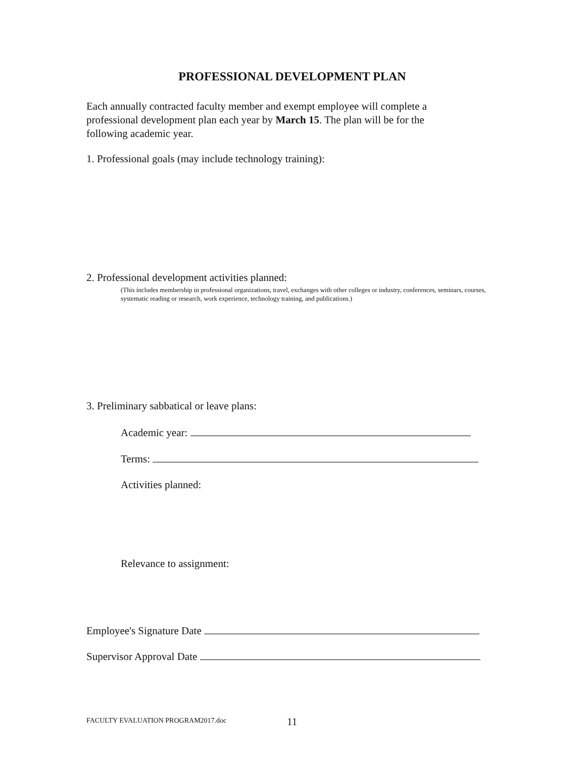PROFESSIONAL DEVELOPMENT PLAN
Each annually contracted faculty member and exempt employee will complete a professional development plan each year by March 15. The plan will be for the following academic year.
1. Professional goals (may include technology training):
2. Professional development activities planned:
(This includes membership in professional organizations, travel, exchanges with other colleges or industry, conferences, seminars, courses, systematic reading or research, work experience, technology training, and publications.)
3. Preliminary sabbatical or leave plans:
Academic year:
Terms:
Activities planned:
Relevance to assignment:
Employee's Signature Date
Supervisor Approval Date
FACULTY EVALUATION PROGRAM2017.doc
11